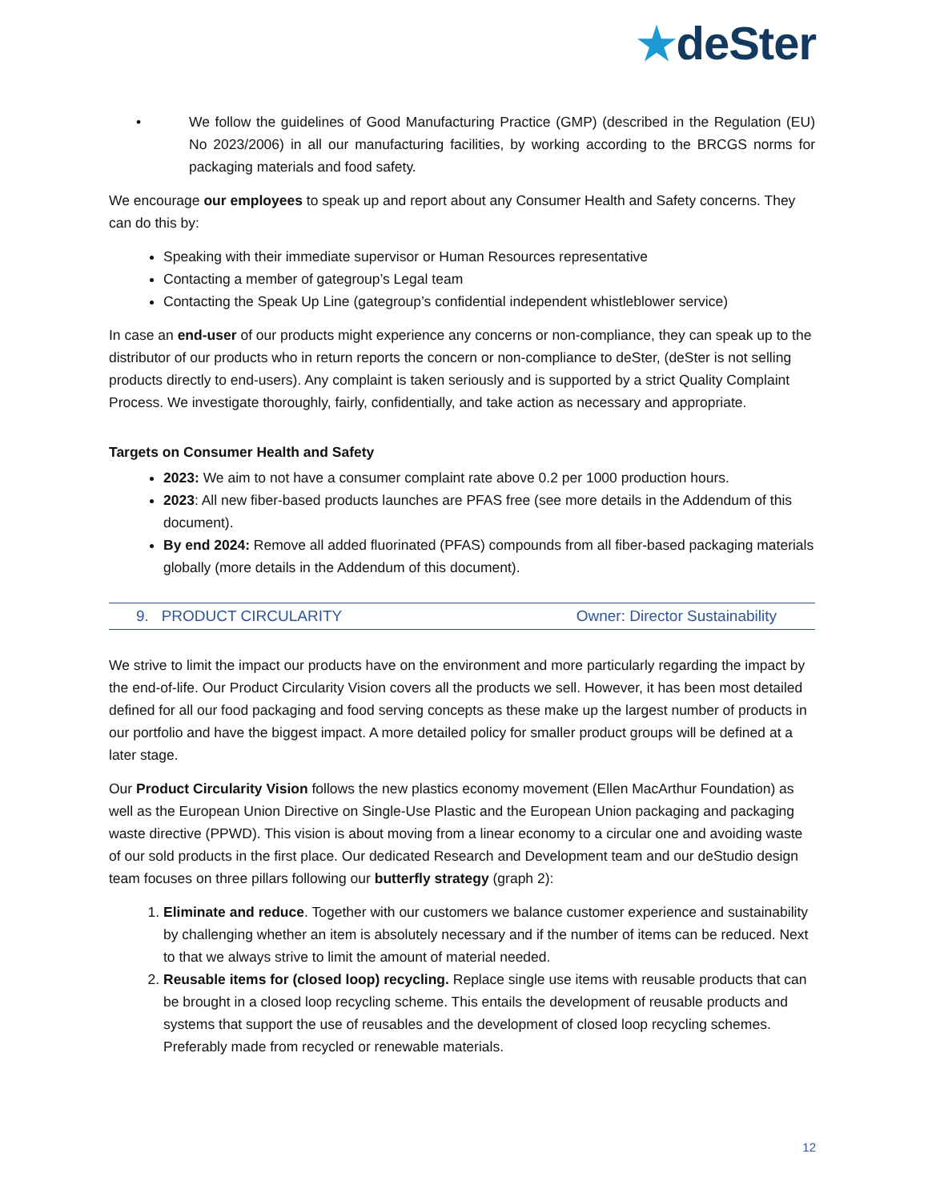★deSter
• We follow the guidelines of Good Manufacturing Practice (GMP) (described in the Regulation (EU) No 2023/2006) in all our manufacturing facilities, by working according to the BRCGS norms for packaging materials and food safety.
We encourage our employees to speak up and report about any Consumer Health and Safety concerns. They can do this by:
Speaking with their immediate supervisor or Human Resources representative
Contacting a member of gategroup’s Legal team
Contacting the Speak Up Line (gategroup’s confidential independent whistleblower service)
In case an end-user of our products might experience any concerns or non-compliance, they can speak up to the distributor of our products who in return reports the concern or non-compliance to deSter, (deSter is not selling products directly to end-users). Any complaint is taken seriously and is supported by a strict Quality Complaint Process. We investigate thoroughly, fairly, confidentially, and take action as necessary and appropriate.
Targets on Consumer Health and Safety
2023: We aim to not have a consumer complaint rate above 0.2 per 1000 production hours.
2023: All new fiber-based products launches are PFAS free (see more details in the Addendum of this document).
By end 2024: Remove all added fluorinated (PFAS) compounds from all fiber-based packaging materials globally (more details in the Addendum of this document).
9. PRODUCT CIRCULARITY Owner: Director Sustainability
We strive to limit the impact our products have on the environment and more particularly regarding the impact by the end-of-life. Our Product Circularity Vision covers all the products we sell. However, it has been most detailed defined for all our food packaging and food serving concepts as these make up the largest number of products in our portfolio and have the biggest impact. A more detailed policy for smaller product groups will be defined at a later stage.
Our Product Circularity Vision follows the new plastics economy movement (Ellen MacArthur Foundation) as well as the European Union Directive on Single-Use Plastic and the European Union packaging and packaging waste directive (PPWD). This vision is about moving from a linear economy to a circular one and avoiding waste of our sold products in the first place. Our dedicated Research and Development team and our deStudio design team focuses on three pillars following our butterfly strategy (graph 2):
1. Eliminate and reduce. Together with our customers we balance customer experience and sustainability by challenging whether an item is absolutely necessary and if the number of items can be reduced. Next to that we always strive to limit the amount of material needed.
2. Reusable items for (closed loop) recycling. Replace single use items with reusable products that can be brought in a closed loop recycling scheme. This entails the development of reusable products and systems that support the use of reusables and the development of closed loop recycling schemes. Preferably made from recycled or renewable materials.
12